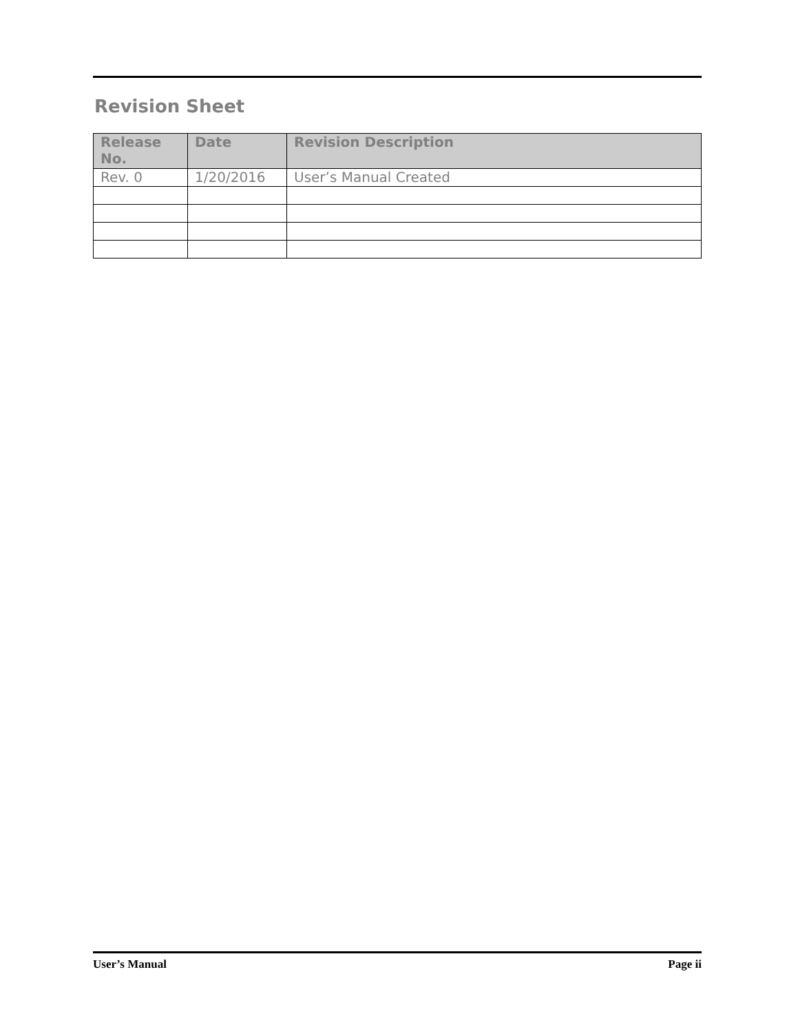Revision Sheet
| Release No. | Date | Revision Description |
| --- | --- | --- |
| Rev. 0 | 1/20/2016 | User’s Manual Created |
User’s Manual Page ii